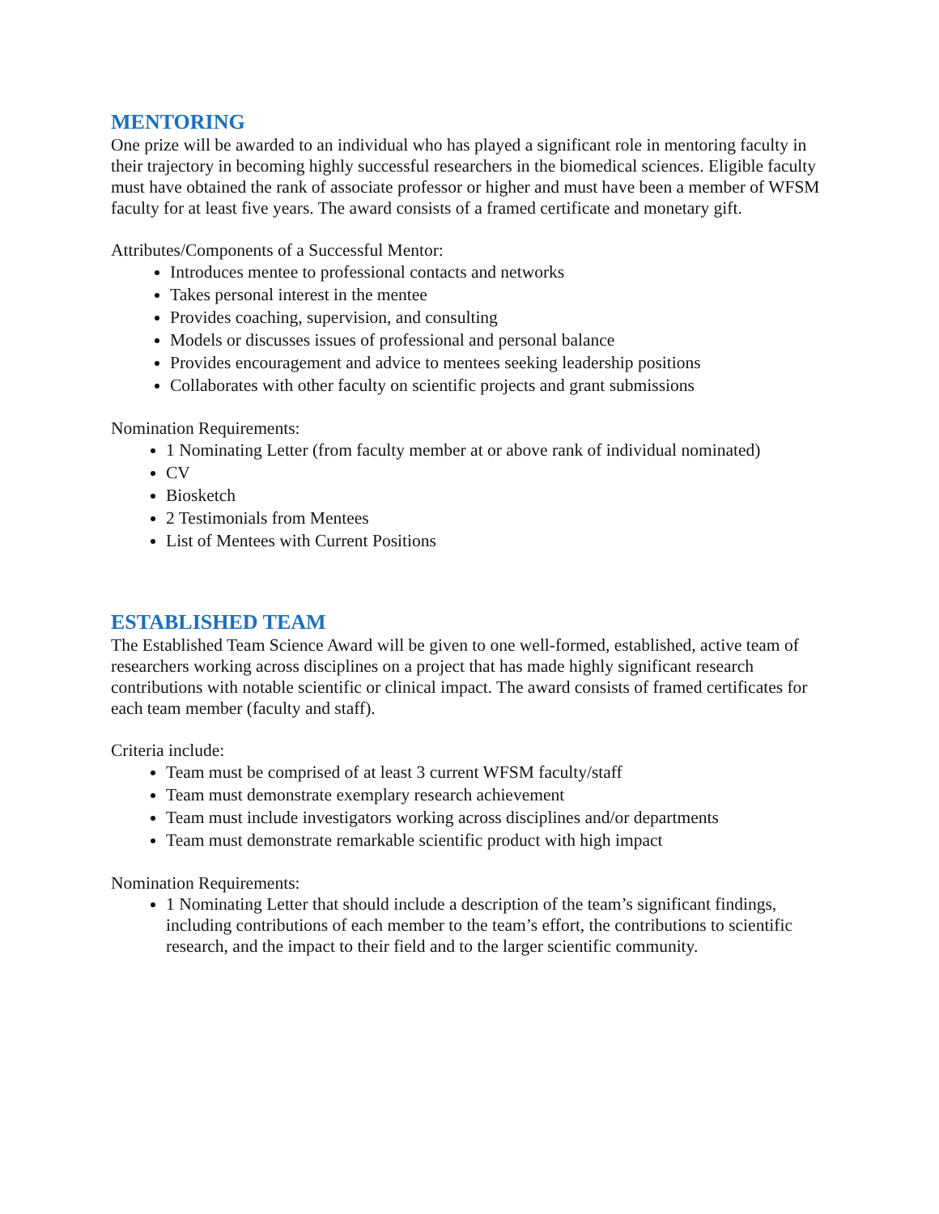MENTORING
One prize will be awarded to an individual who has played a significant role in mentoring faculty in their trajectory in becoming highly successful researchers in the biomedical sciences. Eligible faculty must have obtained the rank of associate professor or higher and must have been a member of WFSM faculty for at least five years. The award consists of a framed certificate and monetary gift.
Attributes/Components of a Successful Mentor:
Introduces mentee to professional contacts and networks
Takes personal interest in the mentee
Provides coaching, supervision, and consulting
Models or discusses issues of professional and personal balance
Provides encouragement and advice to mentees seeking leadership positions
Collaborates with other faculty on scientific projects and grant submissions
Nomination Requirements:
1 Nominating Letter (from faculty member at or above rank of individual nominated)
CV
Biosketch
2 Testimonials from Mentees
List of Mentees with Current Positions
ESTABLISHED TEAM
The Established Team Science Award will be given to one well-formed, established, active team of researchers working across disciplines on a project that has made highly significant research contributions with notable scientific or clinical impact. The award consists of framed certificates for each team member (faculty and staff).
Criteria include:
Team must be comprised of at least 3 current WFSM faculty/staff
Team must demonstrate exemplary research achievement
Team must include investigators working across disciplines and/or departments
Team must demonstrate remarkable scientific product with high impact
Nomination Requirements:
1 Nominating Letter that should include a description of the team’s significant findings, including contributions of each member to the team’s effort, the contributions to scientific research, and the impact to their field and to the larger scientific community.